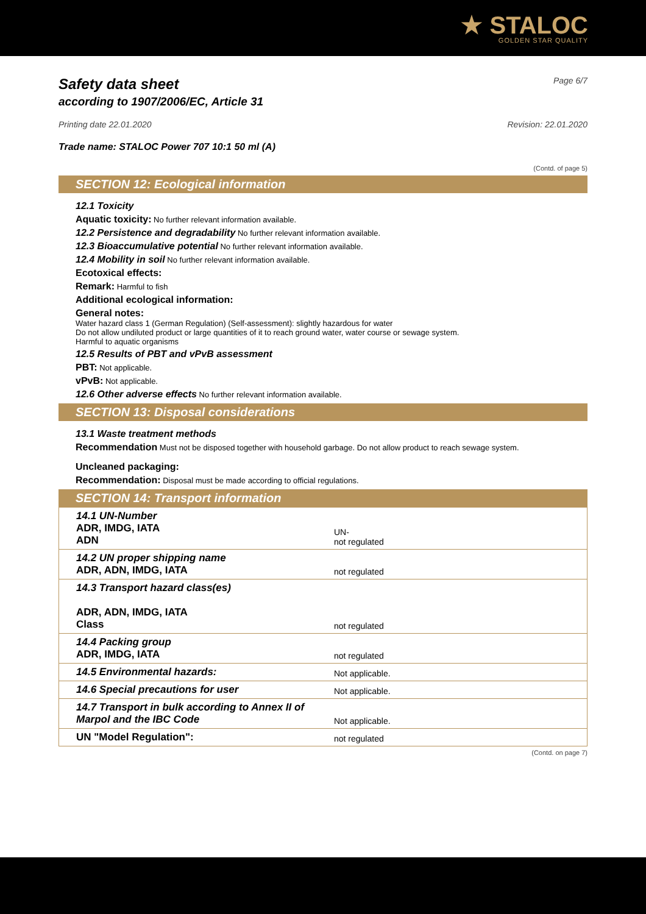★ STALOC
GOLDEN STAR QUALITY
Safety data sheet
according to 1907/2006/EC, Article 31
Page 6/7
Printing date 22.01.2020 Revision: 22.01.2020
Trade name: STALOC Power 707 10:1 50 ml (A)
(Contd. of page 5)
SECTION 12: Ecological information
12.1 Toxicity
Aquatic toxicity: No further relevant information available.
12.2 Persistence and degradability No further relevant information available.
12.3 Bioaccumulative potential No further relevant information available.
12.4 Mobility in soil No further relevant information available.
Ecotoxical effects:
Remark: Harmful to fish
Additional ecological information:
General notes:
Water hazard class 1 (German Regulation) (Self-assessment): slightly hazardous for water
Do not allow undiluted product or large quantities of it to reach ground water, water course or sewage system.
Harmful to aquatic organisms
12.5 Results of PBT and vPvB assessment
PBT: Not applicable.
vPvB: Not applicable.
12.6 Other adverse effects No further relevant information available.
SECTION 13: Disposal considerations
13.1 Waste treatment methods
Recommendation Must not be disposed together with household garbage. Do not allow product to reach sewage system.
Uncleaned packaging:
Recommendation: Disposal must be made according to official regulations.
SECTION 14: Transport information
| 14.1 UN-Number ADR, IMDG, IATA ADN | UN- not regulated |
| 14.2 UN proper shipping name ADR, ADN, IMDG, IATA | not regulated |
| 14.3 Transport hazard class(es) ADR, ADN, IMDG, IATA Class | not regulated |
| 14.4 Packing group ADR, IMDG, IATA | not regulated |
| 14.5 Environmental hazards: | Not applicable. |
| 14.6 Special precautions for user | Not applicable. |
| 14.7 Transport in bulk according to Annex II of Marpol and the IBC Code | Not applicable. |
| UN "Model Regulation": | not regulated |
(Contd. on page 7)